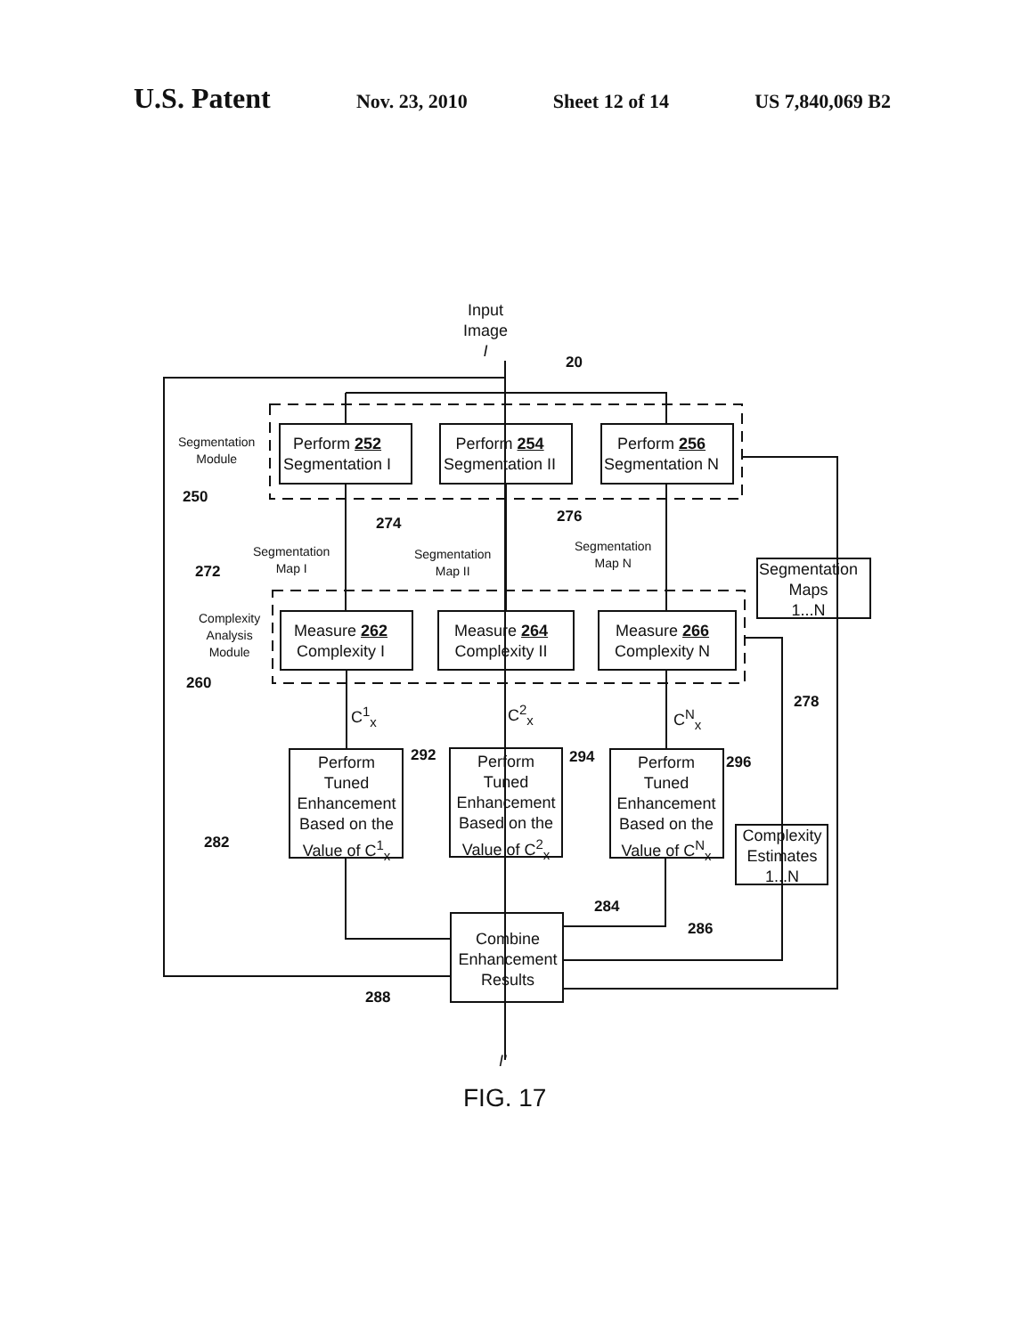U.S. Patent Nov. 23, 2010 Sheet 12 of 14 US 7,840,069 B2
Input
Image
I
20
Segmentation
Module
250
Perform 252
Segmentation I
Perform 254
Segmentation II
Perform 256
Segmentation N
274 276
272
Segmentation
Map I
Segmentation
Map II
Segmentation
Map N
Segmentation
Maps
1...N
Complexity
Analysis
Module
260
Measure 262
Complexity I
Measure 264
Complexity II
Measure 266
Complexity N
278
C<sup>1</sup><sub>x</sub> C<sup>2</sup><sub>x</sub> C<sup>N</sup><sub>x</sub>
292 294 296
Perform
Tuned
Enhancement
Based on the
Value of C<sup>1</sup><sub>x</sub>
Perform
Tuned
Enhancement
Based on the
Value of C<sup>2</sup><sub>x</sub>
Perform
Tuned
Enhancement
Based on the
Value of C<sup>N</sup><sub>x</sub>
282
Complexity
Estimates
1...N
284
286
Combine
Enhancement
Results
288
I'
FIG. 17